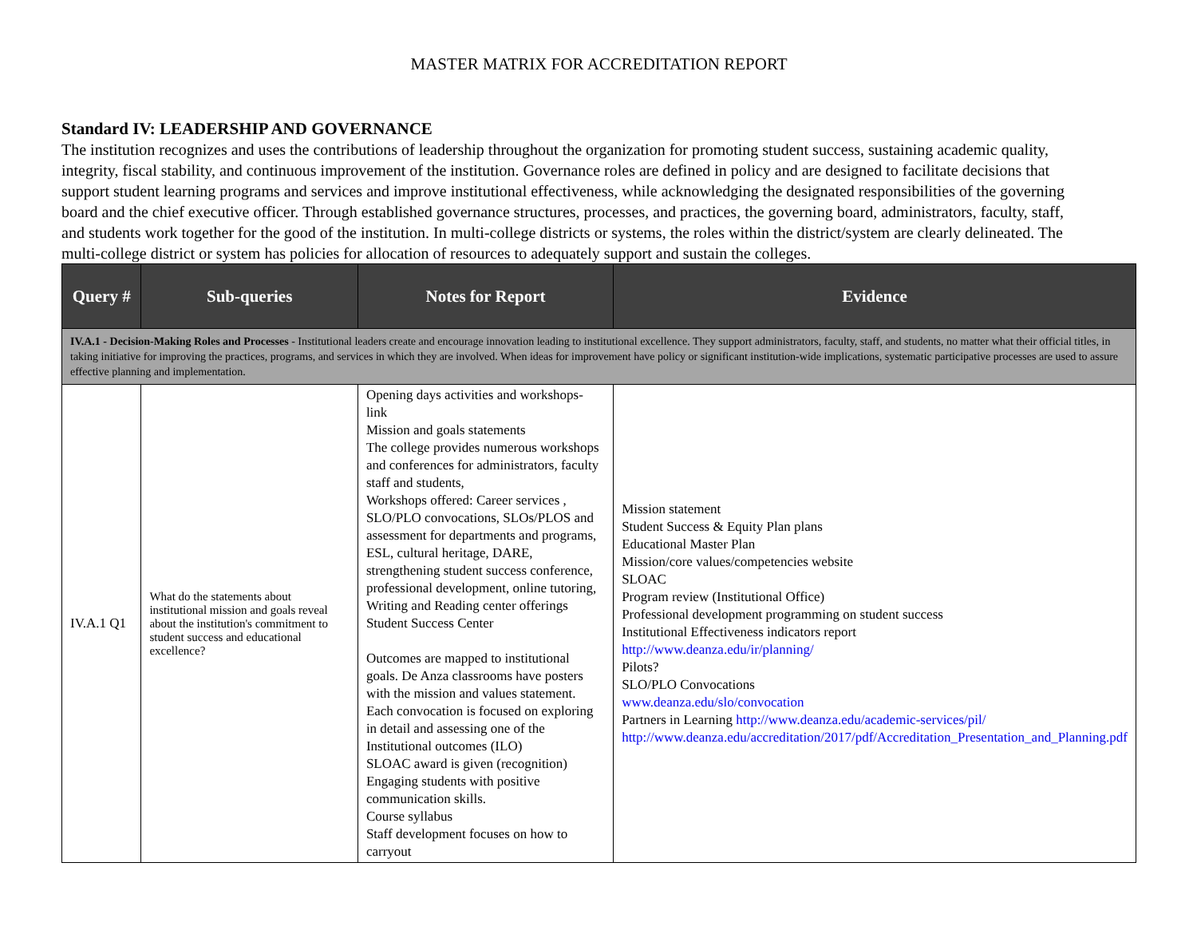MASTER MATRIX FOR ACCREDITATION REPORT
Standard IV: LEADERSHIP AND GOVERNANCE
The institution recognizes and uses the contributions of leadership throughout the organization for promoting student success, sustaining academic quality, integrity, fiscal stability, and continuous improvement of the institution. Governance roles are defined in policy and are designed to facilitate decisions that support student learning programs and services and improve institutional effectiveness, while acknowledging the designated responsibilities of the governing board and the chief executive officer. Through established governance structures, processes, and practices, the governing board, administrators, faculty, staff, and students work together for the good of the institution. In multi-college districts or systems, the roles within the district/system are clearly delineated. The multi-college district or system has policies for allocation of resources to adequately support and sustain the colleges.
| Query # | Sub-queries | Notes for Report | Evidence |
| --- | --- | --- | --- |
| IV.A.1 - Decision-Making Roles and Processes - Institutional leaders create and encourage innovation leading to institutional excellence. They support administrators, faculty, staff, and students, no matter what their official titles, in taking initiative for improving the practices, programs, and services in which they are involved. When ideas for improvement have policy or significant institution-wide implications, systematic participative processes are used to assure effective planning and implementation. | | | |
| IV.A.1 Q1 | What do the statements about institutional mission and goals reveal about the institution's commitment to student success and educational excellence? | Opening days activities and workshops- link Mission and goals statements The college provides numerous workshops and conferences for administrators, faculty staff and students, Workshops offered: Career services , SLO/PLO convocations, SLOs/PLOS and assessment for departments and programs, ESL, cultural heritage, DARE, strengthening student success conference, professional development, online tutoring, Writing and Reading center offerings Student Success Center Outcomes are mapped to institutional goals. De Anza classrooms have posters with the mission and values statement. Each convocation is focused on exploring in detail and assessing one of the Institutional outcomes (ILO) SLOAC award is given (recognition) Engaging students with positive communication skills. Course syllabus Staff development focuses on how to carryout | Mission statement Student Success & Equity Plan plans Educational Master Plan Mission/core values/competencies website SLOAC Program review (Institutional Office) Professional development programming on student success Institutional Effectiveness indicators report http://www.deanza.edu/ir/planning/ Pilots? SLO/PLO Convocations www.deanza.edu/slo/convocation Partners in Learning http://www.deanza.edu/academic-services/pil/ http://www.deanza.edu/accreditation/2017/pdf/Accreditation_Presentation_and_Planning.pdf |